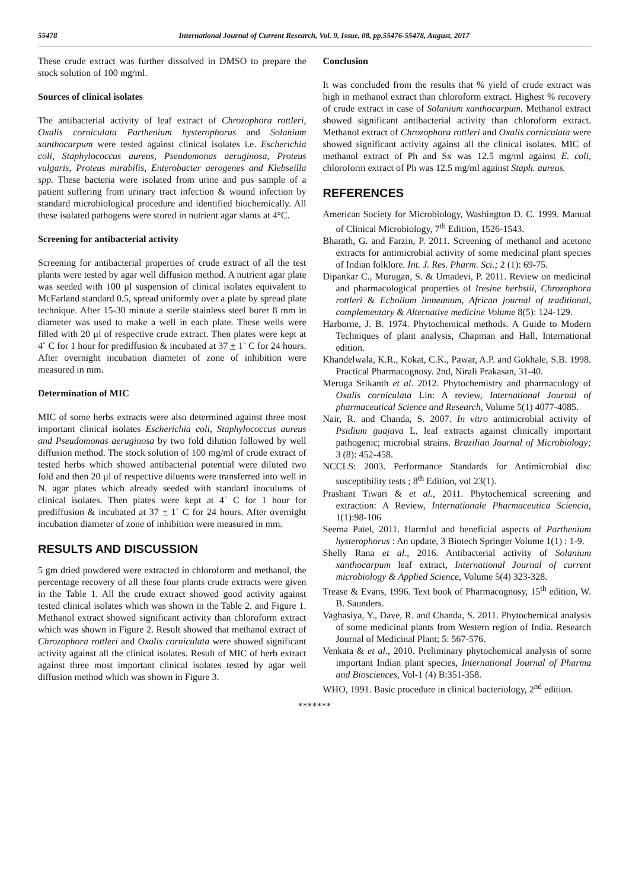55478 International Journal of Current Research, Vol. 9, Issue, 08, pp.55476-55478, August, 2017
These crude extract was further dissolved in DMSO to prepare the stock solution of 100 mg/ml.
Sources of clinical isolates
The antibacterial activity of leaf extract of Chrozophora rottleri, Oxalis corniculata Parthenium hysterophorus and Solanium xanthocarpum were tested against clinical isolates i.e. Escherichia coli, Staphylococcus aureus, Pseudomonas aeruginosa, Proteus vulgaris, Proteus mirabilis, Enterobacter aerogenes and Klebseilla spp. These bacteria were isolated from urine and pus sample of a patient suffering from urinary tract infection & wound infection by standard microbiological procedure and identified biochemically. All these isolated pathogens were stored in nutrient agar slants at 4°C.
Screening for antibacterial activity
Screening for antibacterial properties of crude extract of all the test plants were tested by agar well diffusion method. A nutrient agar plate was seeded with 100 µl suspension of clinical isolates equivalent to McFarland standard 0.5, spread uniformly over a plate by spread plate technique. After 15-30 minute a sterile stainless steel borer 8 mm in diameter was used to make a well in each plate. These wells were filled with 20 µl of respective crude extract. Then plates were kept at 4˚ C for 1 hour for prediffusion & incubated at 37 + 1˚ C for 24 hours. After overnight incubation diameter of zone of inhibition were measured in mm.
Determination of MIC
MIC of some herbs extracts were also determined against three most important clinical isolates Escherichia coli, Staphylococcus aureus and Pseudomonas aeruginosa by two fold dilution followed by well diffusion method. The stock solution of 100 mg/ml of crude extract of tested herbs which showed antibacterial potential were diluted two fold and then 20 µl of respective diluents were transferred into well in N. agar plates which already seeded with standard inoculums of clinical isolates. Then plates were kept at 4˚ C for 1 hour for prediffusion & incubated at 37 + 1˚ C for 24 hours. After overnight incubation diameter of zone of inhibition were measured in mm.
RESULTS AND DISCUSSION
5 gm dried powdered were extracted in chloroform and methanol, the percentage recovery of all these four plants crude extracts were given in the Table 1. All the crude extract showed good activity against tested clinical isolates which was shown in the Table 2. and Figure 1. Methanol extract showed significant activity than chloroform extract which was shown in Figure 2. Result showed that methanol extract of Chrozophora rottleri and Oxalis corniculata were showed significant activity against all the clinical isolates. Result of MIC of herb extract against three most important clinical isolates tested by agar well diffusion method which was shown in Figure 3.
Conclusion
It was concluded from the results that % yield of crude extract was high in methanol extract than chloroform extract. Highest % recovery of crude extract in case of Solanium xanthocarpum. Methanol extract showed significant antibacterial activity than chloroform extract. Methanol extract of Chrozophora rottleri and Oxalis corniculata were showed significant activity against all the clinical isolates. MIC of methanol extract of Ph and Sx was 12.5 mg/ml against E. coli, chloroform extract of Ph was 12.5 mg/ml against Staph. aureus.
REFERENCES
American Society for Microbiology, Washington D. C. 1999. Manual of Clinical Microbiology, 7<sup>th</sup> Edition, 1526-1543.
Bharath, G. and Farzin, P. 2011. Screening of methanol and acetone extracts for antimicrobial activity of some medicinal plant species of Indian folklore. Int. J. Res. Pharm. Sci.; 2 (1): 69-75.
Dipankar C., Murugan, S. & Umadevi, P. 2011. Review on medicinal and pharmacological properties of Iresine herbstii, Chrozophora rottleri & Ecbolium linneanum, African journal of traditional, complementary & Alternative medicine Volume 8(5): 124-129.
Harborne, J. B. 1974. Phytochemical methods. A Guide to Modern Techniques of plant analysis, Chapman and Hall, International edition.
Khandelwala, K.R., Kokat, C.K., Pawar, A.P. and Gokhale, S.B. 1998. Practical Pharmacognosy. 2nd, Nirali Prakasan, 31-40.
Meruga Srikanth et al. 2012. Phytochemistry and pharmacology of Oxalis corniculata Lin: A review, International Journal of pharmaceutical Science and Research, Volume 5(1) 4077-4085.
Nair, R. and Chanda, S. 2007. In vitro antimicrobial activity of Psidium guajava L. leaf extracts against clinically important pathogenic; microbial strains. Brazilian Journal of Microbiology; 3 (8): 452-458.
NCCLS: 2003. Performance Standards for Antimicrobial disc susceptibility tests ; 8<sup>th</sup> Edition, vol 23(1).
Prashant Tiwari & et al., 2011. Phytochemical screening and extraction: A Review, Internationale Pharmaceutica Sciencia, 1(1):98-106
Seema Patel, 2011. Harmful and beneficial aspects of Parthenium hysterophorus : An update, 3 Biotech Springer Volume 1(1) : 1-9.
Shelly Rana et al., 2016. Antibacterial activity of Solanium xanthocarpum leaf extract, International Journal of current microbiology & Applied Science, Volume 5(4) 323-328.
Trease & Evans, 1996. Text book of Pharmacognosy, 15<sup>th</sup> edition, W. B. Saunders.
Vaghasiya, Y., Dave, R. and Chanda, S. 2011. Phytochemical analysis of some medicinal plants from Western region of India. Research Journal of Medicinal Plant; 5: 567-576.
Venkata & et al., 2010. Preliminary phytochemical analysis of some important Indian plant species, International Journal of Pharma and Biosciences, Vol-1 (4) B:351-358.
WHO, 1991. Basic procedure in clinical bacteriology, 2<sup>nd</sup> edition.
*******